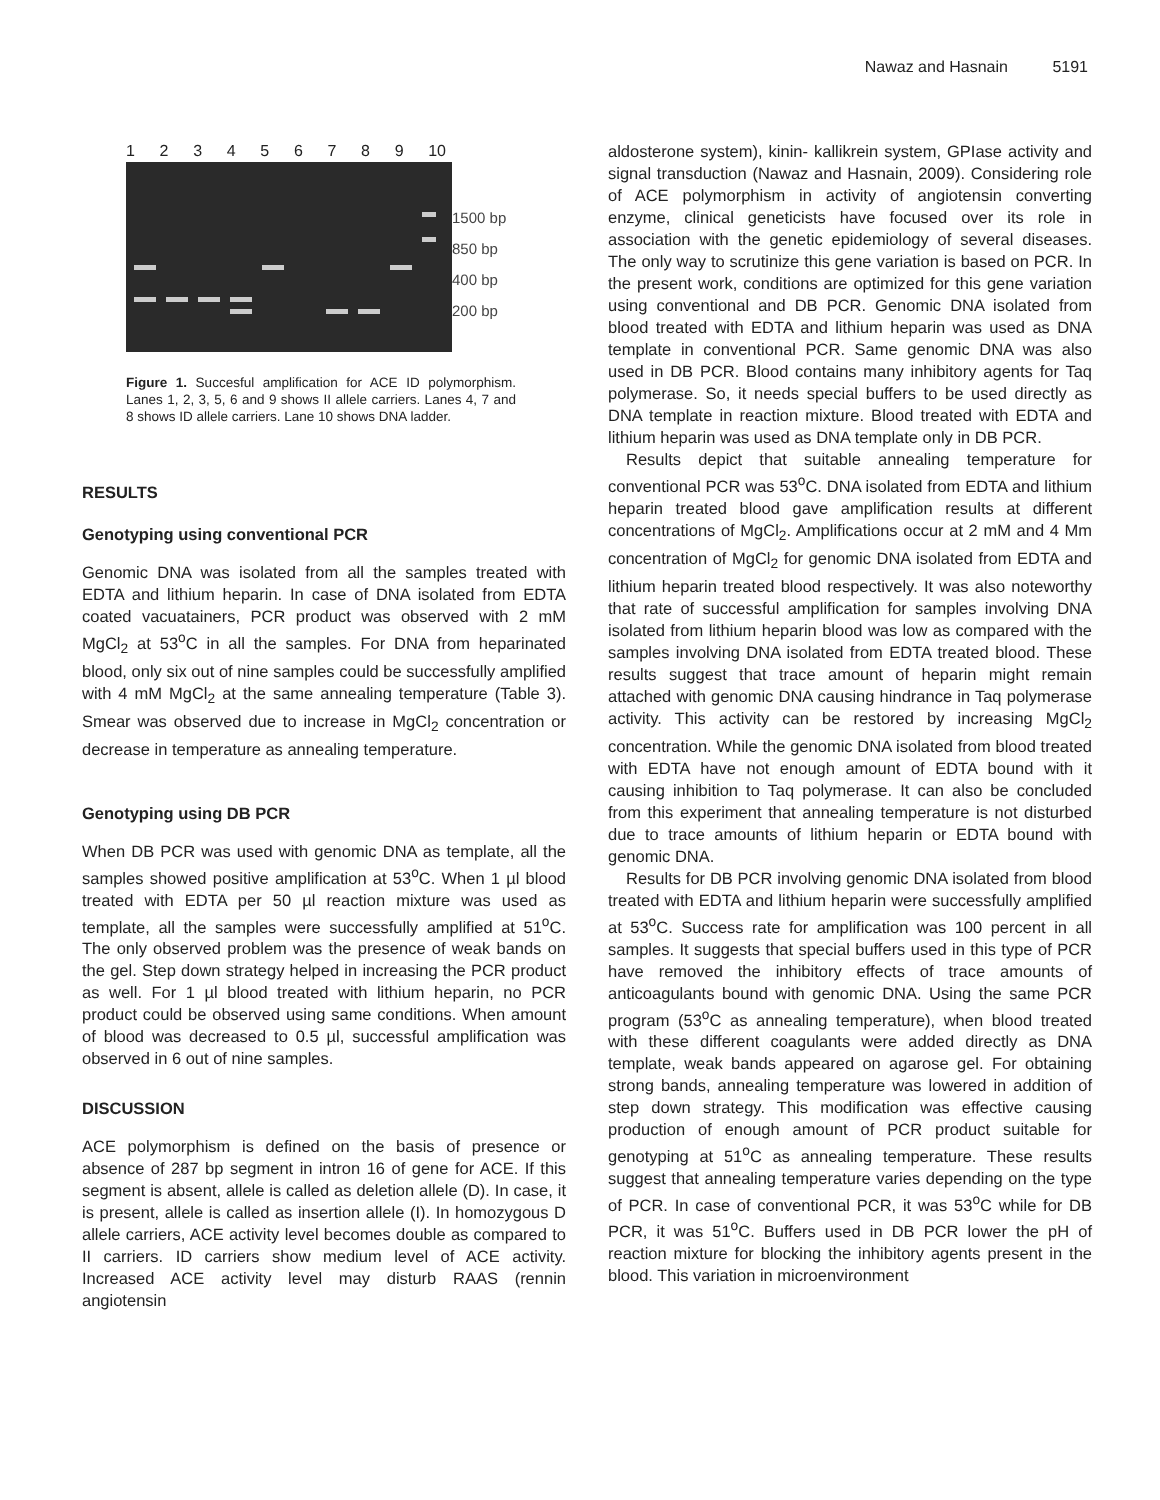Nawaz and Hasnain 5191
123456789 10
1500 bp
850 bp
400 bp
200 bp
Figure 1. Succesful amplification for ACE ID polymorphism. Lanes 1, 2, 3, 5, 6 and 9 shows II allele carriers. Lanes 4, 7 and 8 shows ID allele carriers. Lane 10 shows DNA ladder.
RESULTS
Genotyping using conventional PCR
Genomic DNA was isolated from all the samples treated with EDTA and lithium heparin. In case of DNA isolated from EDTA coated vacuatainers, PCR product was observed with 2 mM MgCl<sub>2</sub> at 53<sup>o</sup>C in all the samples. For DNA from heparinated blood, only six out of nine samples could be successfully amplified with 4 mM MgCl<sub>2</sub> at the same annealing temperature (Table 3). Smear was observed due to increase in MgCl<sub>2</sub> concentration or decrease in temperature as annealing temperature.
Genotyping using DB PCR
When DB PCR was used with genomic DNA as template, all the samples showed positive amplification at 53<sup>o</sup>C. When 1 µl blood treated with EDTA per 50 µl reaction mixture was used as template, all the samples were successfully amplified at 51<sup>o</sup>C. The only observed problem was the presence of weak bands on the gel. Step down strategy helped in increasing the PCR product as well. For 1 µl blood treated with lithium heparin, no PCR product could be observed using same conditions. When amount of blood was decreased to 0.5 µl, successful amplification was observed in 6 out of nine samples.
DISCUSSION
ACE polymorphism is defined on the basis of presence or absence of 287 bp segment in intron 16 of gene for ACE. If this segment is absent, allele is called as deletion allele (D). In case, it is present, allele is called as insertion allele (I). In homozygous D allele carriers, ACE activity level becomes double as compared to II carriers. ID carriers show medium level of ACE activity. Increased ACE activity level may disturb RAAS (rennin angiotensin
aldosterone system), kinin- kallikrein system, GPIase activity and signal transduction (Nawaz and Hasnain, 2009). Considering role of ACE polymorphism in activity of angiotensin converting enzyme, clinical geneticists have focused over its role in association with the genetic epidemiology of several diseases. The only way to scrutinize this gene variation is based on PCR. In the present work, conditions are optimized for this gene variation using conventional and DB PCR. Genomic DNA isolated from blood treated with EDTA and lithium heparin was used as DNA template in conventional PCR. Same genomic DNA was also used in DB PCR. Blood contains many inhibitory agents for Taq polymerase. So, it needs special buffers to be used directly as DNA template in reaction mixture. Blood treated with EDTA and lithium heparin was used as DNA template only in DB PCR.
Results depict that suitable annealing temperature for conventional PCR was 53<sup>o</sup>C. DNA isolated from EDTA and lithium heparin treated blood gave amplification results at different concentrations of MgCl<sub>2</sub>. Amplifications occur at 2 mM and 4 Mm concentration of MgCl<sub>2</sub> for genomic DNA isolated from EDTA and lithium heparin treated blood respectively. It was also noteworthy that rate of successful amplification for samples involving DNA isolated from lithium heparin blood was low as compared with the samples involving DNA isolated from EDTA treated blood. These results suggest that trace amount of heparin might remain attached with genomic DNA causing hindrance in Taq polymerase activity. This activity can be restored by increasing MgCl<sub>2</sub> concentration. While the genomic DNA isolated from blood treated with EDTA have not enough amount of EDTA bound with it causing inhibition to Taq polymerase. It can also be concluded from this experiment that annealing temperature is not disturbed due to trace amounts of lithium heparin or EDTA bound with genomic DNA.
Results for DB PCR involving genomic DNA isolated from blood treated with EDTA and lithium heparin were successfully amplified at 53<sup>o</sup>C. Success rate for amplification was 100 percent in all samples. It suggests that special buffers used in this type of PCR have removed the inhibitory effects of trace amounts of anticoagulants bound with genomic DNA. Using the same PCR program (53<sup>o</sup>C as annealing temperature), when blood treated with these different coagulants were added directly as DNA template, weak bands appeared on agarose gel. For obtaining strong bands, annealing temperature was lowered in addition of step down strategy. This modification was effective causing production of enough amount of PCR product suitable for genotyping at 51<sup>o</sup>C as annealing temperature. These results suggest that annealing temperature varies depending on the type of PCR. In case of conventional PCR, it was 53<sup>o</sup>C while for DB PCR, it was 51<sup>o</sup>C. Buffers used in DB PCR lower the pH of reaction mixture for blocking the inhibitory agents present in the blood. This variation in microenvironment